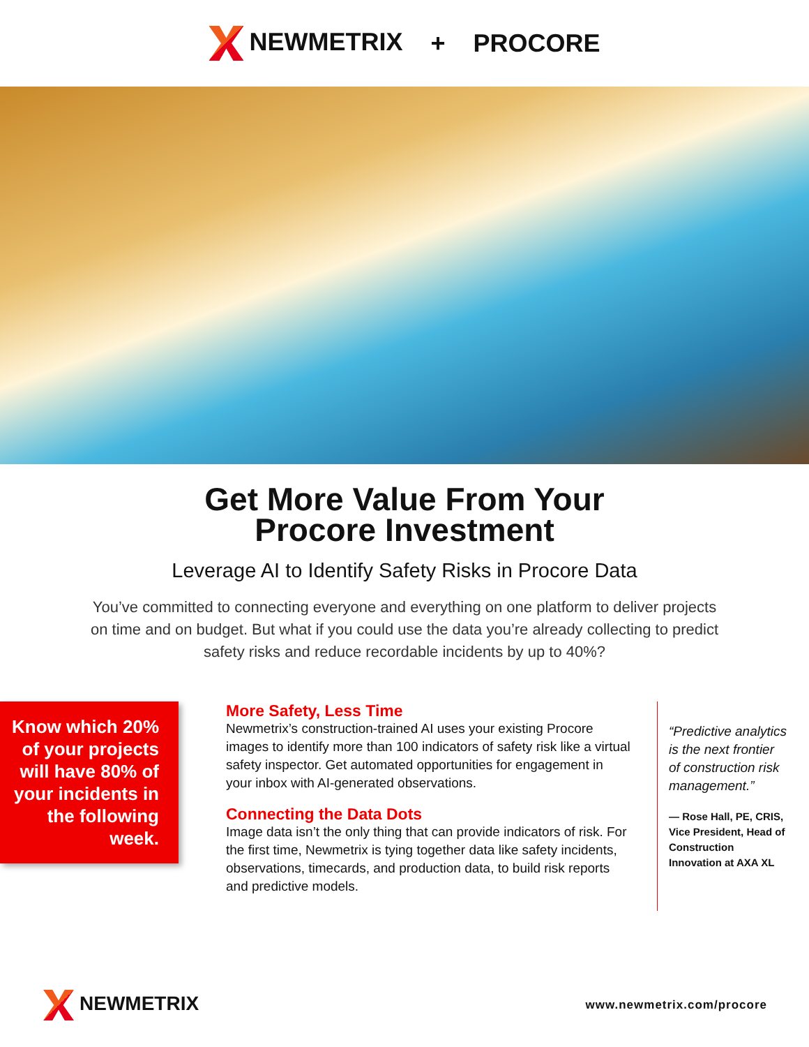NEWMETRIX + PROCORE
Get More Value From Your
Procore Investment
Leverage AI to Identify Safety Risks in Procore Data
You’ve committed to connecting everyone and everything on one platform to deliver projects on time and on budget. But what if you could use the data you’re already collecting to predict safety risks and reduce recordable incidents by up to 40%?
Know which 20% of your projects will have 80% of your incidents in the following week.
More Safety, Less Time
Newmetrix’s construction-trained AI uses your existing Procore images to identify more than 100 indicators of safety risk like a virtual safety inspector. Get automated opportunities for engagement in your inbox with AI-generated observations.
Connecting the Data Dots
Image data isn’t the only thing that can provide indicators of risk. For the first time, Newmetrix is tying together data like safety incidents, observations, timecards, and production data, to build risk reports and predictive models.
“Predictive analytics is the next frontier of construction risk management.”
— Rose Hall, PE, CRIS, Vice President, Head of Construction Innovation at AXA XL
NEWMETRIX
www.newmetrix.com/procore